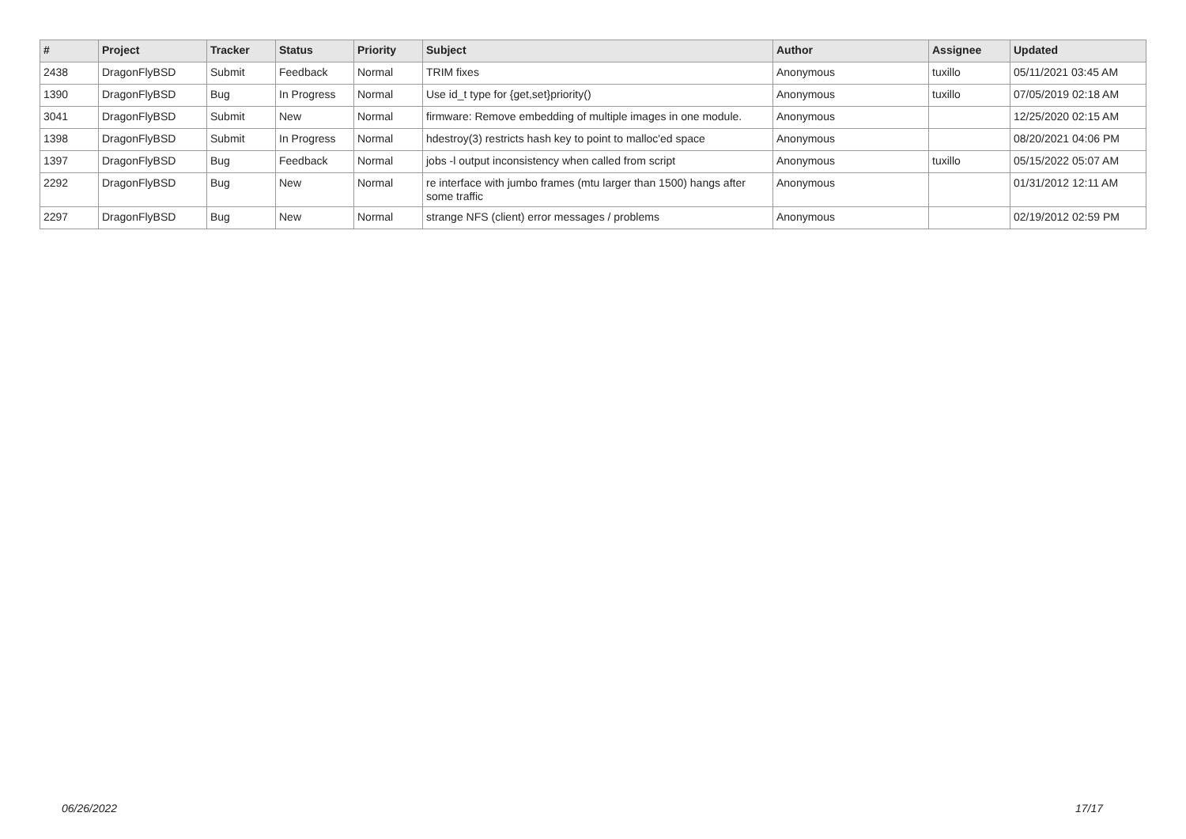| # | Project | Tracker | Status | Priority | Subject | Author | Assignee | Updated |
| --- | --- | --- | --- | --- | --- | --- | --- | --- |
| 2438 | DragonFlyBSD | Submit | Feedback | Normal | TRIM fixes | Anonymous | tuxillo | 05/11/2021 03:45 AM |
| 1390 | DragonFlyBSD | Bug | In Progress | Normal | Use id_t type for {get,set}priority() | Anonymous | tuxillo | 07/05/2019 02:18 AM |
| 3041 | DragonFlyBSD | Submit | New | Normal | firmware: Remove embedding of multiple images in one module. | Anonymous | | 12/25/2020 02:15 AM |
| 1398 | DragonFlyBSD | Submit | In Progress | Normal | hdestroy(3) restricts hash key to point to malloc'ed space | Anonymous | | 08/20/2021 04:06 PM |
| 1397 | DragonFlyBSD | Bug | Feedback | Normal | jobs -l output inconsistency when called from script | Anonymous | tuxillo | 05/15/2022 05:07 AM |
| 2292 | DragonFlyBSD | Bug | New | Normal | re interface with jumbo frames (mtu larger than 1500) hangs after some traffic | Anonymous | | 01/31/2012 12:11 AM |
| 2297 | DragonFlyBSD | Bug | New | Normal | strange NFS (client) error messages / problems | Anonymous | | 02/19/2012 02:59 PM |
06/26/2022 17/17